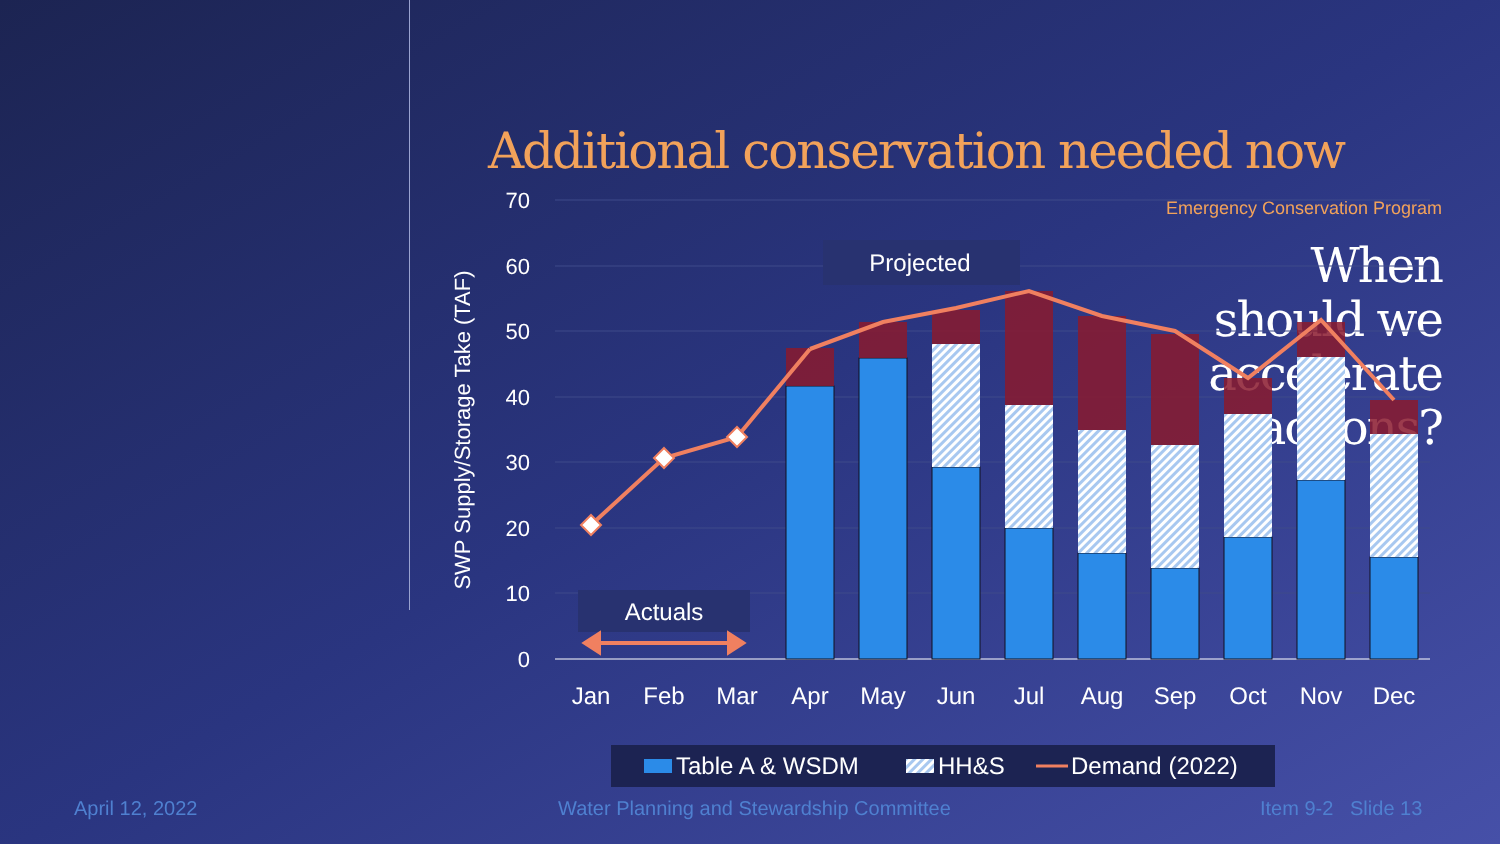Emergency Conservation Program
When
should we
accelerate
actions?
Additional conservation needed now
70
60
50
40
30
20
10
0
SWP Supply/Storage Take (TAF)
Projected
Actuals
Jan
Feb
Mar
Apr
May
Jun
Jul
Aug
Sep
Oct
Nov
Dec
Table A & WSDM
HH&S
Demand (2022)
April 12, 2022
Water Planning and Stewardship Committee
Item 9-2 Slide 13